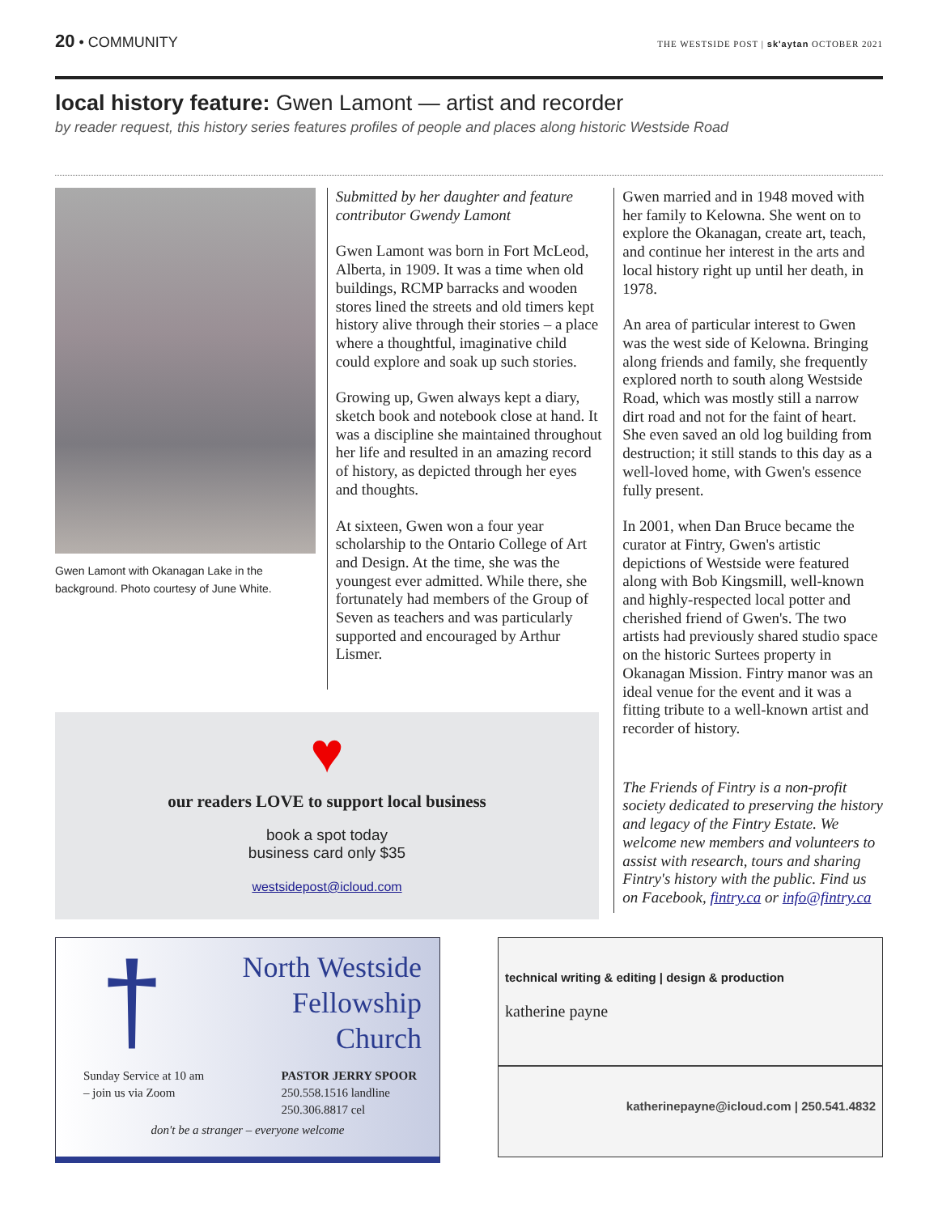20 • COMMUNITY
THE WESTSIDE POST | sk'aytan OCTOBER 2021
local history feature: Gwen Lamont — artist and recorder
by reader request, this history series features profiles of people and places along historic Westside Road
Gwen Lamont with Okanagan Lake in the background. Photo courtesy of June White.
Submitted by her daughter and feature contributor Gwendy Lamont
Gwen Lamont was born in Fort McLeod, Alberta, in 1909. It was a time when old buildings, RCMP barracks and wooden stores lined the streets and old timers kept history alive through their stories – a place where a thoughtful, imaginative child could explore and soak up such stories.
Growing up, Gwen always kept a diary, sketch book and notebook close at hand. It was a discipline she maintained throughout her life and resulted in an amazing record of history, as depicted through her eyes and thoughts.
At sixteen, Gwen won a four year scholarship to the Ontario College of Art and Design. At the time, she was the youngest ever admitted. While there, she fortunately had members of the Group of Seven as teachers and was particularly supported and encouraged by Arthur Lismer.
Gwen married and in 1948 moved with her family to Kelowna. She went on to explore the Okanagan, create art, teach, and continue her interest in the arts and local history right up until her death, in 1978.
An area of particular interest to Gwen was the west side of Kelowna. Bringing along friends and family, she frequently explored north to south along Westside Road, which was mostly still a narrow dirt road and not for the faint of heart. She even saved an old log building from destruction; it still stands to this day as a well-loved home, with Gwen's essence fully present.
In 2001, when Dan Bruce became the curator at Fintry, Gwen's artistic depictions of Westside were featured along with Bob Kingsmill, well-known and highly-respected local potter and cherished friend of Gwen's. The two artists had previously shared studio space on the historic Surtees property in Okanagan Mission. Fintry manor was an ideal venue for the event and it was a fitting tribute to a well-known artist and recorder of history.
The Friends of Fintry is a non-profit society dedicated to preserving the history and legacy of the Fintry Estate. We welcome new members and volunteers to assist with research, tours and sharing Fintry's history with the public. Find us on Facebook, fintry.ca or info@fintry.ca
♥
our readers LOVE to support local business
book a spot today
business card only $35
westsidepost@icloud.com
†
North Westside
Fellowship
Church
Sunday Service at 10 am
– join us via Zoom
PASTOR JERRY SPOOR
250.558.1516 landline
250.306.8817 cel
don't be a stranger – everyone welcome
technical writing & editing | design & production
katherine payne
katherinepayne@icloud.com | 250.541.4832